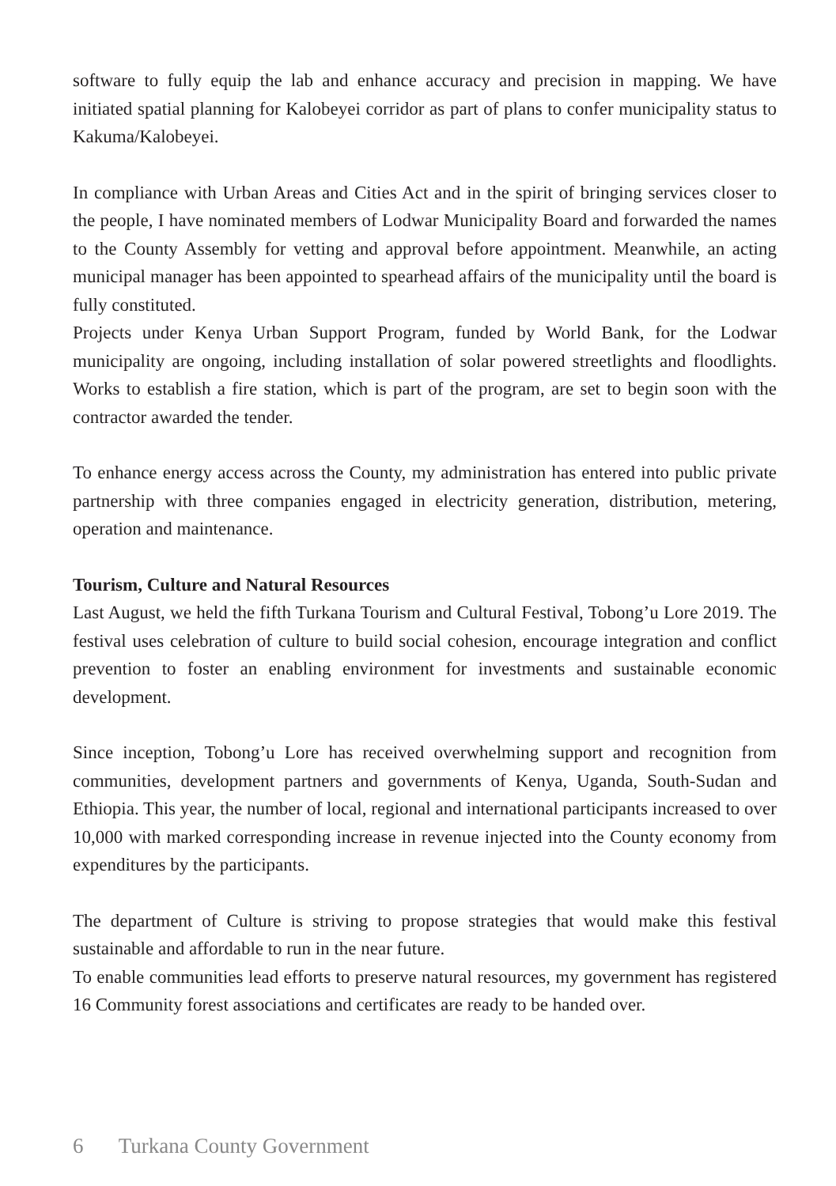software to fully equip the lab and enhance accuracy and precision in mapping. We have initiated spatial planning for Kalobeyei corridor as part of plans to confer municipality status to Kakuma/Kalobeyei.
In compliance with Urban Areas and Cities Act and in the spirit of bringing services closer to the people, I have nominated members of Lodwar Municipality Board and forwarded the names to the County Assembly for vetting and approval before appointment. Meanwhile, an acting municipal manager has been appointed to spearhead affairs of the municipality until the board is fully constituted.
Projects under Kenya Urban Support Program, funded by World Bank, for the Lodwar municipality are ongoing, including installation of solar powered streetlights and floodlights. Works to establish a fire station, which is part of the program, are set to begin soon with the contractor awarded the tender.
To enhance energy access across the County, my administration has entered into public private partnership with three companies engaged in electricity generation, distribution, metering, operation and maintenance.
Tourism, Culture and Natural Resources
Last August, we held the fifth Turkana Tourism and Cultural Festival, Tobong’u Lore 2019. The festival uses celebration of culture to build social cohesion, encourage integration and conflict prevention to foster an enabling environment for investments and sustainable economic development.
Since inception, Tobong’u Lore has received overwhelming support and recognition from communities, development partners and governments of Kenya, Uganda, South-Sudan and Ethiopia. This year, the number of local, regional and international participants increased to over 10,000 with marked corresponding increase in revenue injected into the County economy from expenditures by the participants.
The department of Culture is striving to propose strategies that would make this festival sustainable and affordable to run in the near future.
To enable communities lead efforts to preserve natural resources, my government has registered 16 Community forest associations and certificates are ready to be handed over.
6 Turkana County Government